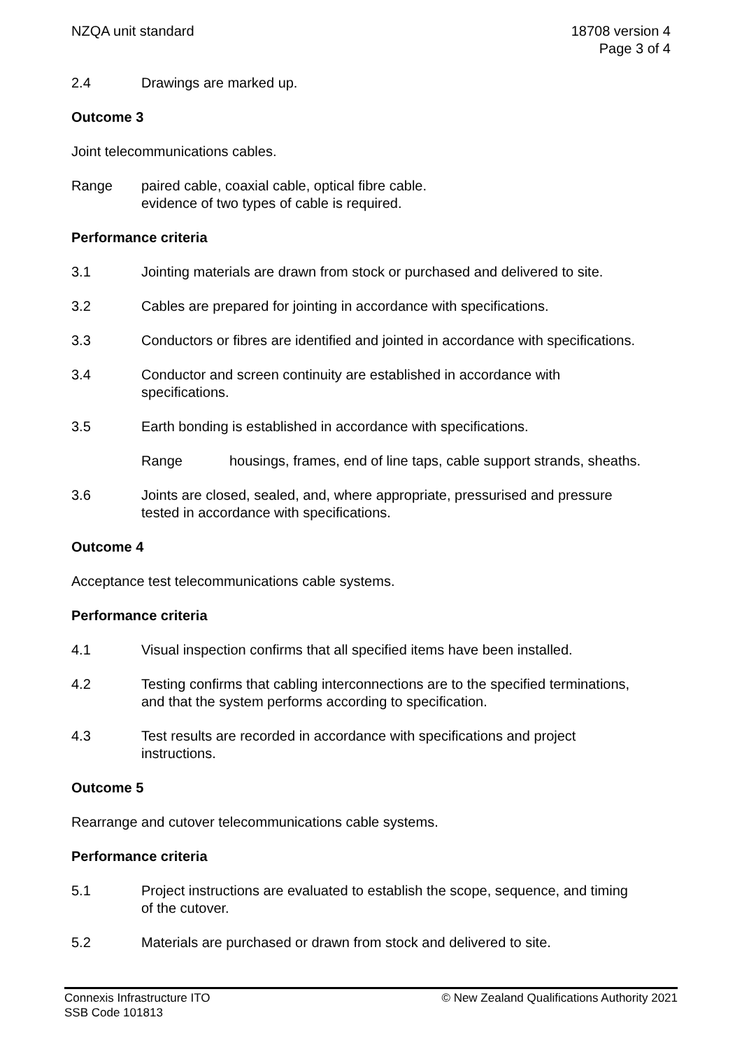NZQA unit standard 18708 version 4
Page 3 of 4
2.4 Drawings are marked up.
Outcome 3
Joint telecommunications cables.
Range paired cable, coaxial cable, optical fibre cable.
evidence of two types of cable is required.
Performance criteria
3.1 Jointing materials are drawn from stock or purchased and delivered to site.
3.2 Cables are prepared for jointing in accordance with specifications.
3.3 Conductors or fibres are identified and jointed in accordance with specifications.
3.4 Conductor and screen continuity are established in accordance with
specifications.
3.5 Earth bonding is established in accordance with specifications.
Range housings, frames, end of line taps, cable support strands, sheaths.
3.6 Joints are closed, sealed, and, where appropriate, pressurised and pressure
tested in accordance with specifications.
Outcome 4
Acceptance test telecommunications cable systems.
Performance criteria
4.1 Visual inspection confirms that all specified items have been installed.
4.2 Testing confirms that cabling interconnections are to the specified terminations,
and that the system performs according to specification.
4.3 Test results are recorded in accordance with specifications and project
instructions.
Outcome 5
Rearrange and cutover telecommunications cable systems.
Performance criteria
5.1 Project instructions are evaluated to establish the scope, sequence, and timing
of the cutover.
5.2 Materials are purchased or drawn from stock and delivered to site.
Connexis Infrastructure ITO
SSB Code 101813
© New Zealand Qualifications Authority 2021